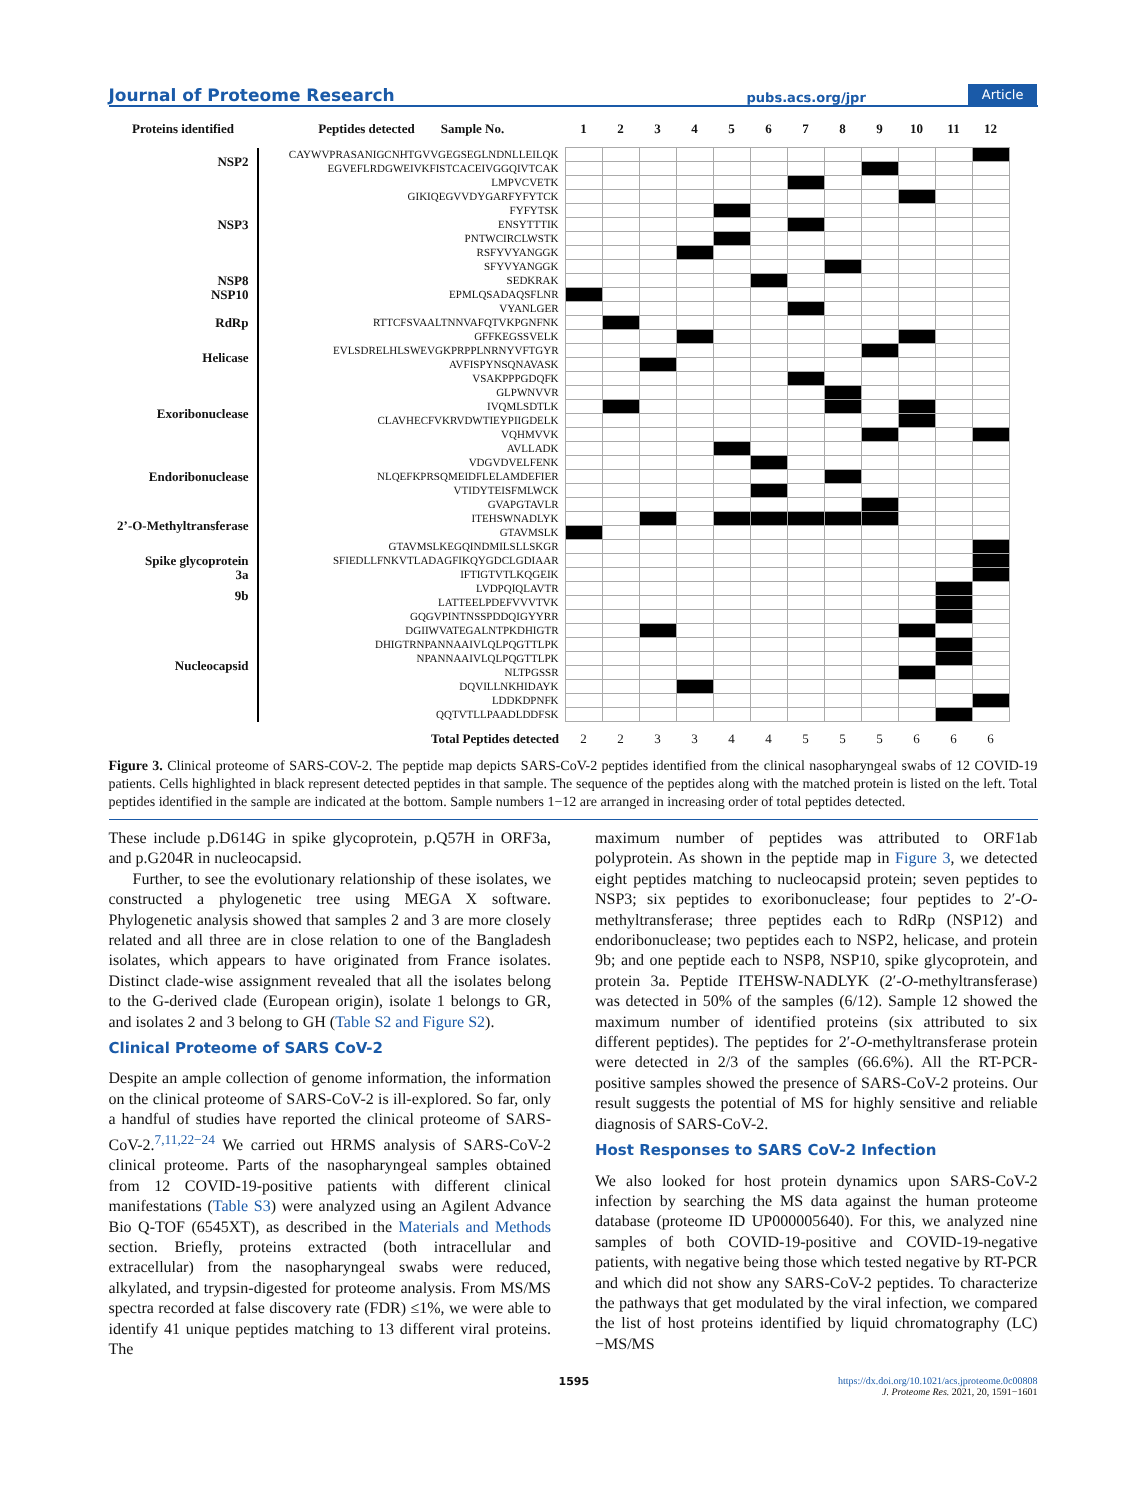Journal of Proteome Research pubs.acs.org/jpr Article
| Proteins identified | Peptides detected Sample No. | 1 | 2 | 3 | 4 | 5 | 6 | 7 | 8 | 9 | 10 | 11 | 12 |
| --- | --- | --- | --- | --- | --- | --- | --- | --- | --- | --- | --- | --- | --- |
| NSP2 | CAYWVPRASANIGCNHTGVVGEGSEGLNDNLLEILQK | | | | | | | | | | | | |
| | EGVEFLRDGWEIVKFISTCACEIVGGQIVTCAK | | | | | | | | | | | | |
| NSP3 | LMPVCVETK | | | | | | | | | | | | |
| | GIKIQEGVVDYGARFYFYTCK | | | | | | | | | | | | |
| | FYFYTSK | | | | | | | | | | | | |
| | ENSYTTTIK | | | | | | | | | | | | |
| | PNTWCIRCLWSTK | | | | | | | | | | | | |
| | RSFYVYANGGK | | | | | | | | | | | | |
| | SFYVYANGGK | | | | | | | | | | | | |
| NSP8 | SEDKRAK | | | | | | | | | | | | |
| NSP10 | EPMLQSADAQSFLNR | | | | | | | | | | | | |
| RdRp | VYANLGER | | | | | | | | | | | | |
| | RTTCFSVAALTNNVAFQTVKPGNFNK | | | | | | | | | | | | |
| | GFFKEGSSVELK | | | | | | | | | | | | |
| Helicase | EVLSDRELHLSWEVGKPRPPLNRNYVFTGYR | | | | | | | | | | | | |
| | AVFISPYNSQNAVASK | | | | | | | | | | | | |
| Exoribonuclease | VSAKPPPGDQFK | | | | | | | | | | | | |
| | GLPWNVVR | | | | | | | | | | | | |
| | IVQMLSDTLK | | | | | | | | | | | | |
| | CLAVHECFVKRVDWTIEYPIIGDELK | | | | | | | | | | | | |
| | VQHMVVK | | | | | | | | | | | | |
| | AVLLADK | | | | | | | | | | | | |
| Endoribonuclease | VDGVDVELFENK | | | | | | | | | | | | |
| | NLQEFKPRSQMEIDFLELAMDEFIER | | | | | | | | | | | | |
| | VTIDYTEISFMLWCK | | | | | | | | | | | | |
| 2’-O-Methyltransferase | GVAPGTAVLR | | | | | | | | | | | | |
| | ITEHSWNADLYK | | | | | | | | | | | | |
| | GTAVMSLK | | | | | | | | | | | | |
| | GTAVMSLKEGQINDMILSLLSKGR | | | | | | | | | | | | |
| Spike glycoprotein | SFIEDLLFNKVTLADAGFIKQYGDCLGDIAAR | | | | | | | | | | | | |
| 3a | IFTIGTVTLKQGEIK | | | | | | | | | | | | |
| 9b | LVDPQIQLAVTR | | | | | | | | | | | | |
| | LATTEELPDEFVVVTVK | | | | | | | | | | | | |
| Nucleocapsid | GQGVPINTNSSPDDQIGYYRR | | | | | | | | | | | | |
| | DGIIWVATEGALNTPKDHIGTR | | | | | | | | | | | | |
| | DHIGTRNPANNAAIVLQLPQGTTLPK | | | | | | | | | | | | |
| | NPANNAAIVLQLPQGTTLPK | | | | | | | | | | | | |
| | NLTPGSSR | | | | | | | | | | | | |
| | DQVILLNKHIDAYK | | | | | | | | | | | | |
| | LDDKDPNFK | | | | | | | | | | | | |
| | QQTVTLLPAADLDDFSK | | | | | | | | | | | | |
| | Total Peptides detected | 2 | 2 | 3 | 3 | 4 | 4 | 5 | 5 | 5 | 6 | 6 | 6 |
Figure 3. Clinical proteome of SARS-COV-2. The peptide map depicts SARS-CoV-2 peptides identified from the clinical nasopharyngeal swabs of 12 COVID-19 patients. Cells highlighted in black represent detected peptides in that sample. The sequence of the peptides along with the matched protein is listed on the left. Total peptides identified in the sample are indicated at the bottom. Sample numbers 1−12 are arranged in increasing order of total peptides detected.
These include p.D614G in spike glycoprotein, p.Q57H in ORF3a, and p.G204R in nucleocapsid.
Further, to see the evolutionary relationship of these isolates, we constructed a phylogenetic tree using MEGA X software. Phylogenetic analysis showed that samples 2 and 3 are more closely related and all three are in close relation to one of the Bangladesh isolates, which appears to have originated from France isolates. Distinct clade-wise assignment revealed that all the isolates belong to the G-derived clade (European origin), isolate 1 belongs to GR, and isolates 2 and 3 belong to GH (Table S2 and Figure S2).
Clinical Proteome of SARS CoV-2
Despite an ample collection of genome information, the information on the clinical proteome of SARS-CoV-2 is ill-explored. So far, only a handful of studies have reported the clinical proteome of SARS-CoV-2.<sup>7,11,22−24</sup> We carried out HRMS analysis of SARS-CoV-2 clinical proteome. Parts of the nasopharyngeal samples obtained from 12 COVID-19-positive patients with different clinical manifestations (Table S3) were analyzed using an Agilent Advance Bio Q-TOF (6545XT), as described in the Materials and Methods section. Briefly, proteins extracted (both intracellular and extracellular) from the nasopharyngeal swabs were reduced, alkylated, and trypsin-digested for proteome analysis. From MS/MS spectra recorded at false discovery rate (FDR) ≤1%, we were able to identify 41 unique peptides matching to 13 different viral proteins. The
maximum number of peptides was attributed to ORF1ab polyprotein. As shown in the peptide map in Figure 3, we detected eight peptides matching to nucleocapsid protein; seven peptides to NSP3; six peptides to exoribonuclease; four peptides to 2′-O-methyltransferase; three peptides each to RdRp (NSP12) and endoribonuclease; two peptides each to NSP2, helicase, and protein 9b; and one peptide each to NSP8, NSP10, spike glycoprotein, and protein 3a. Peptide ITEHSW-NADLYK (2′-O-methyltransferase) was detected in 50% of the samples (6/12). Sample 12 showed the maximum number of identified proteins (six attributed to six different peptides). The peptides for 2′-O-methyltransferase protein were detected in 2/3 of the samples (66.6%). All the RT-PCR-positive samples showed the presence of SARS-CoV-2 proteins. Our result suggests the potential of MS for highly sensitive and reliable diagnosis of SARS-CoV-2.
Host Responses to SARS CoV-2 Infection
We also looked for host protein dynamics upon SARS-CoV-2 infection by searching the MS data against the human proteome database (proteome ID UP000005640). For this, we analyzed nine samples of both COVID-19-positive and COVID-19-negative patients, with negative being those which tested negative by RT-PCR and which did not show any SARS-CoV-2 peptides. To characterize the pathways that get modulated by the viral infection, we compared the list of host proteins identified by liquid chromatography (LC)−MS/MS
1595 https://dx.doi.org/10.1021/acs.jproteome.0c00808
J. Proteome Res. 2021, 20, 1591−1601